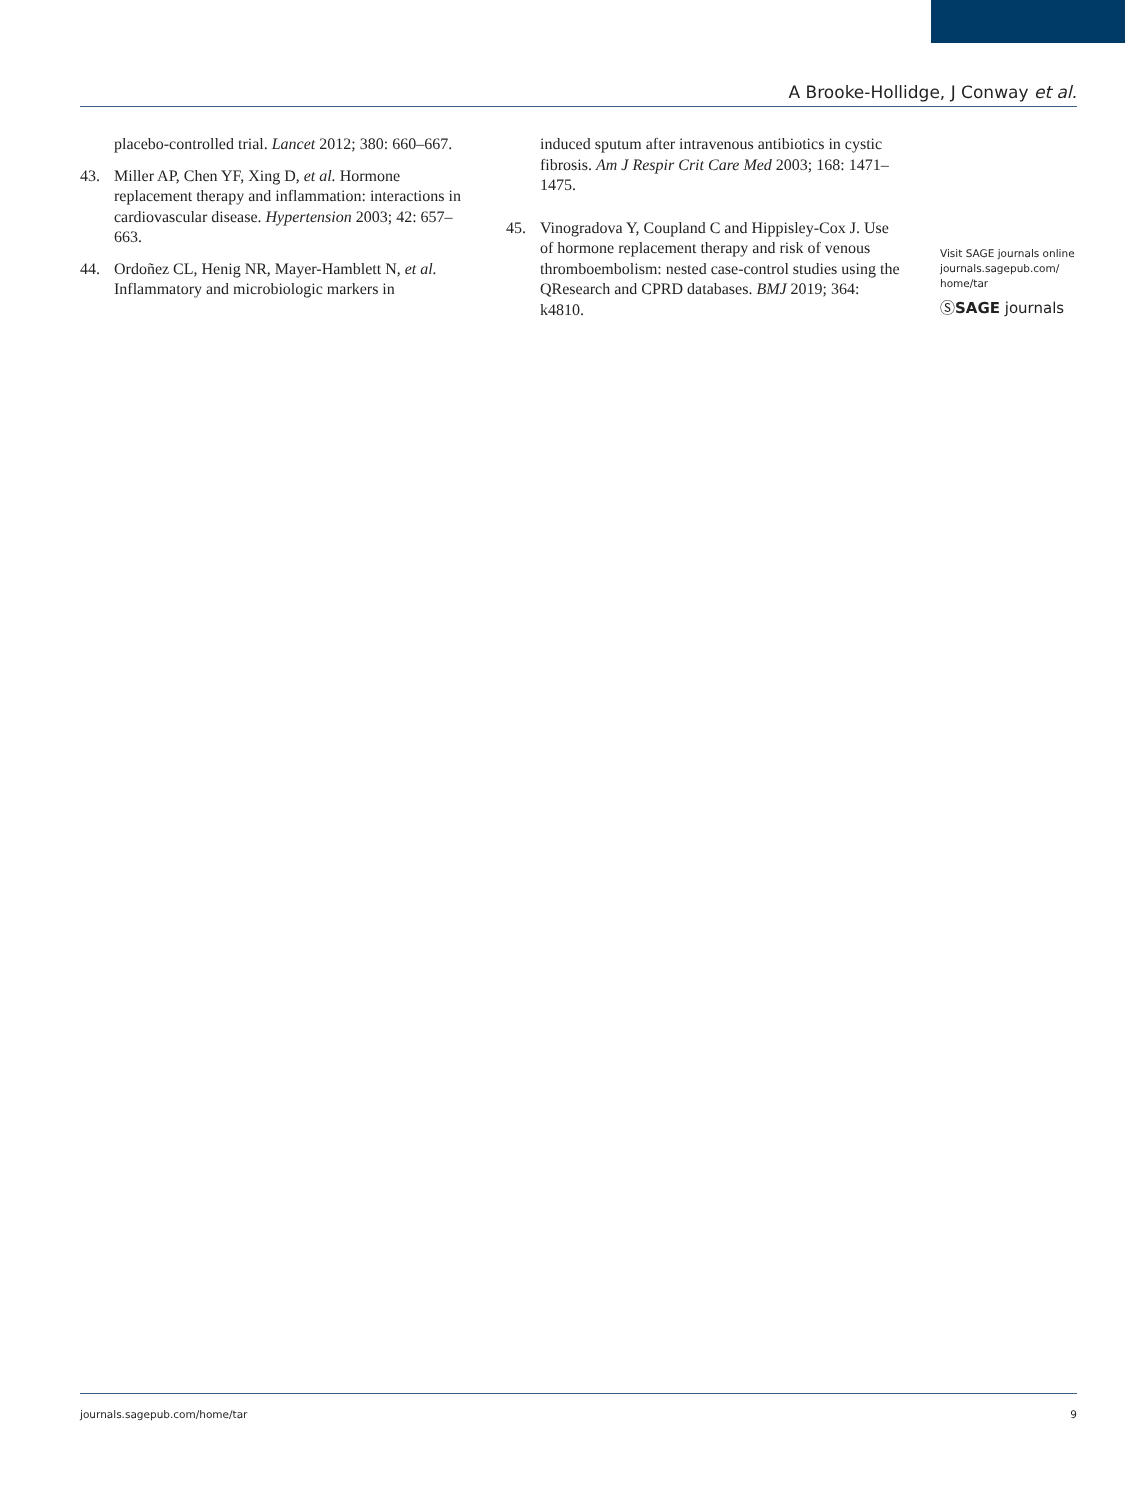A Brooke-Hollidge, J Conway et al.
placebo-controlled trial. Lancet 2012; 380: 660–667.
43. Miller AP, Chen YF, Xing D, et al. Hormone replacement therapy and inflammation: interactions in cardiovascular disease. Hypertension 2003; 42: 657–663.
44. Ordoñez CL, Henig NR, Mayer-Hamblett N, et al. Inflammatory and microbiologic markers in
induced sputum after intravenous antibiotics in cystic fibrosis. Am J Respir Crit Care Med 2003; 168: 1471–1475.
45. Vinogradova Y, Coupland C and Hippisley-Cox J. Use of hormone replacement therapy and risk of venous thromboembolism: nested case-control studies using the QResearch and CPRD databases. BMJ 2019; 364: k4810.
Visit SAGE journals online journals.sagepub.com/ home/tar
ⓈSAGE journals
journals.sagepub.com/home/tar 9